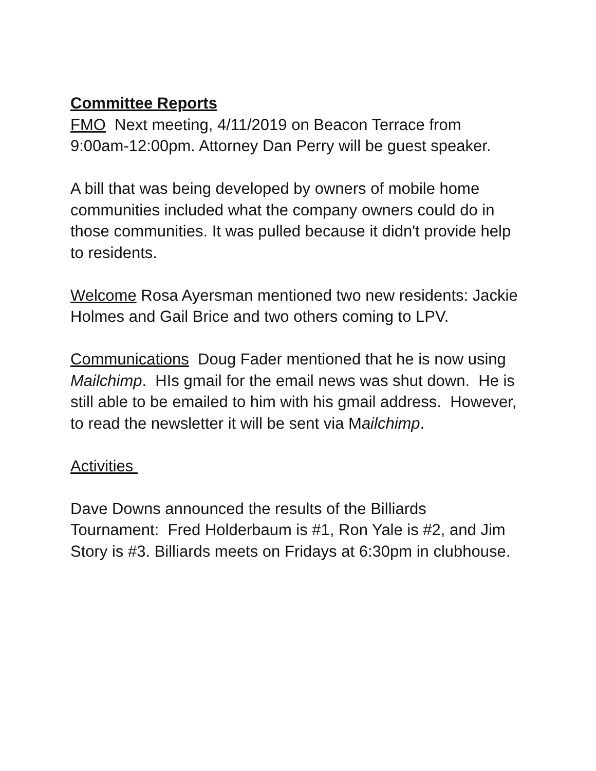Committee Reports
FMO Next meeting, 4/11/2019 on Beacon Terrace from 9:00am-12:00pm. Attorney Dan Perry will be guest speaker.
A bill that was being developed by owners of mobile home communities included what the company owners could do in those communities. It was pulled because it didn't provide help to residents.
Welcome Rosa Ayersman mentioned two new residents: Jackie Holmes and Gail Brice and two others coming to LPV.
Communications Doug Fader mentioned that he is now using Mailchimp. HIs gmail for the email news was shut down. He is still able to be emailed to him with his gmail address. However, to read the newsletter it will be sent via Mailchimp.
Activities
Dave Downs announced the results of the Billiards Tournament: Fred Holderbaum is #1, Ron Yale is #2, and Jim Story is #3. Billiards meets on Fridays at 6:30pm in clubhouse.